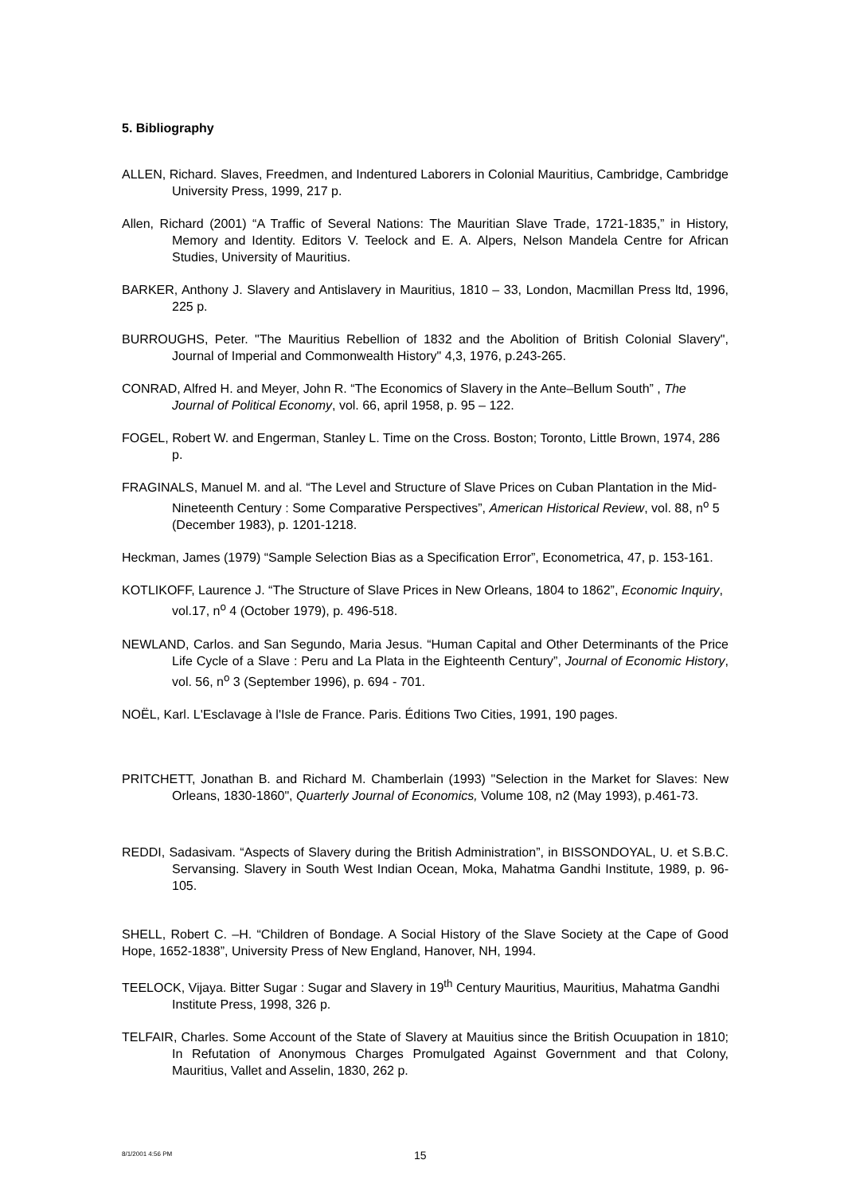5. Bibliography
ALLEN, Richard. Slaves, Freedmen, and Indentured Laborers in Colonial Mauritius, Cambridge, Cambridge University Press, 1999, 217 p.
Allen, Richard (2001) “A Traffic of Several Nations: The Mauritian Slave Trade, 1721-1835,” in History, Memory and Identity. Editors V. Teelock and E. A. Alpers, Nelson Mandela Centre for African Studies, University of Mauritius.
BARKER, Anthony J. Slavery and Antislavery in Mauritius, 1810 – 33, London, Macmillan Press ltd, 1996, 225 p.
BURROUGHS, Peter. "The Mauritius Rebellion of 1832 and the Abolition of British Colonial Slavery", Journal of Imperial and Commonwealth History" 4,3, 1976, p.243-265.
CONRAD, Alfred H. and Meyer, John R. “The Economics of Slavery in the Ante–Bellum South” , The Journal of Political Economy, vol. 66, april 1958, p. 95 – 122.
FOGEL, Robert W. and Engerman, Stanley L. Time on the Cross. Boston; Toronto, Little Brown, 1974, 286 p.
FRAGINALS, Manuel M. and al. “The Level and Structure of Slave Prices on Cuban Plantation in the Mid-Nineteenth Century : Some Comparative Perspectives”, American Historical Review, vol. 88, n<sup>o</sup> 5 (December 1983), p. 1201-1218.
Heckman, James (1979) “Sample Selection Bias as a Specification Error”, Econometrica, 47, p. 153-161.
KOTLIKOFF, Laurence J. “The Structure of Slave Prices in New Orleans, 1804 to 1862”, Economic Inquiry, vol.17, n<sup>o</sup> 4 (October 1979), p. 496-518.
NEWLAND, Carlos. and San Segundo, Maria Jesus. “Human Capital and Other Determinants of the Price Life Cycle of a Slave : Peru and La Plata in the Eighteenth Century”, Journal of Economic History, vol. 56, n<sup>o</sup> 3 (September 1996), p. 694 - 701.
NOËL, Karl. L'Esclavage à l'Isle de France. Paris. Éditions Two Cities, 1991, 190 pages.
PRITCHETT, Jonathan B. and Richard M. Chamberlain (1993) "Selection in the Market for Slaves: New Orleans, 1830-1860", Quarterly Journal of Economics, Volume 108, n2 (May 1993), p.461-73.
REDDI, Sadasivam. “Aspects of Slavery during the British Administration”, in BISSONDOYAL, U. et S.B.C. Servansing. Slavery in South West Indian Ocean, Moka, Mahatma Gandhi Institute, 1989, p. 96-105.
SHELL, Robert C. –H. “Children of Bondage. A Social History of the Slave Society at the Cape of Good Hope, 1652-1838”, University Press of New England, Hanover, NH, 1994.
TEELOCK, Vijaya. Bitter Sugar : Sugar and Slavery in 19<sup>th</sup> Century Mauritius, Mauritius, Mahatma Gandhi Institute Press, 1998, 326 p.
TELFAIR, Charles. Some Account of the State of Slavery at Mauitius since the British Ocuupation in 1810; In Refutation of Anonymous Charges Promulgated Against Government and that Colony, Mauritius, Vallet and Asselin, 1830, 262 p.
8/1/2001 4:56 PM 15